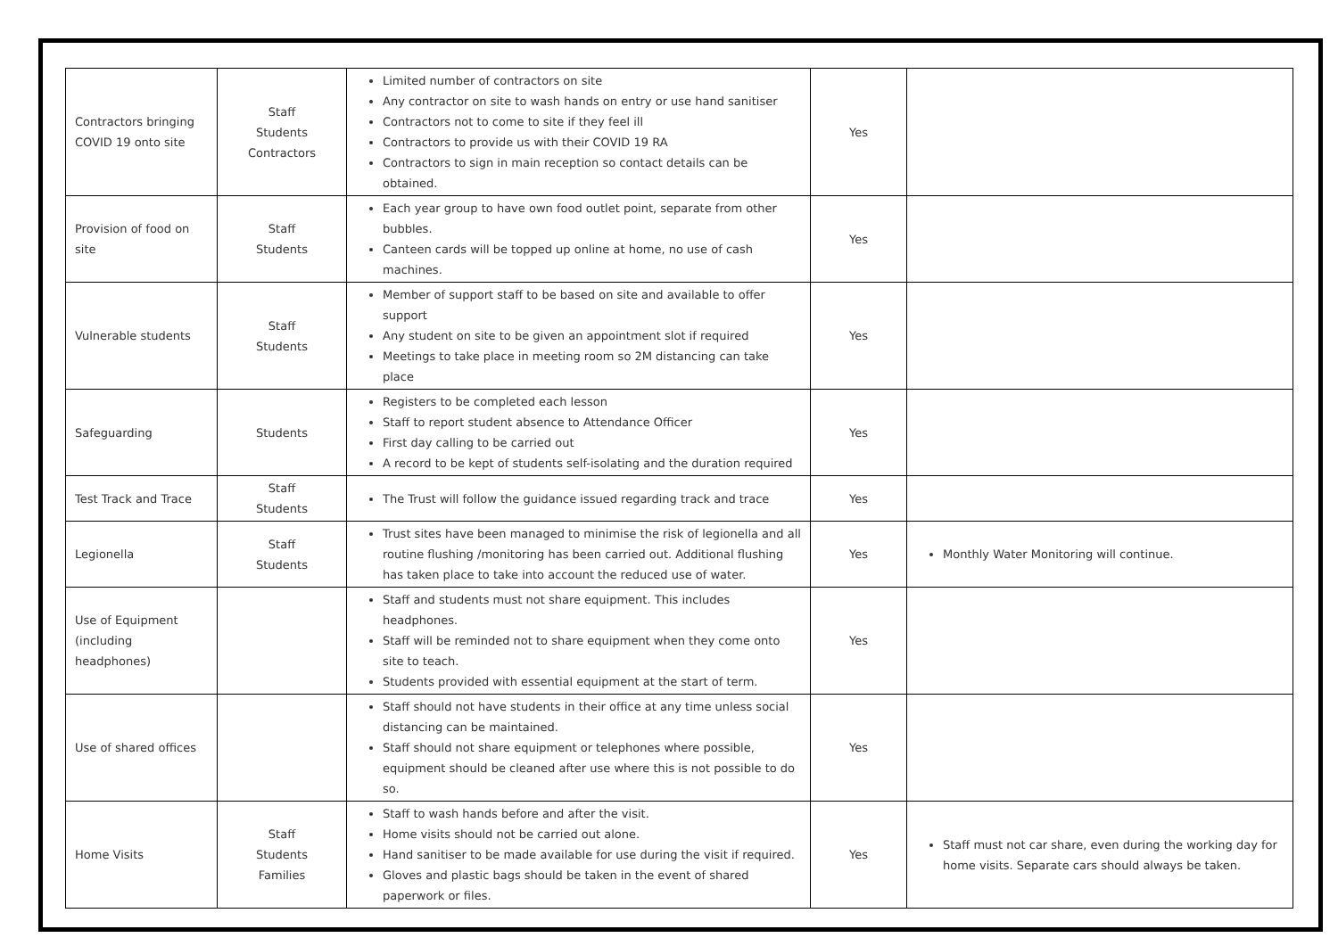| Contractors bringing COVID 19 onto site | Staff Students Contractors | Limited number of contractors on site Any contractor on site to wash hands on entry or use hand sanitiser Contractors not to come to site if they feel ill Contractors to provide us with their COVID 19 RA Contractors to sign in main reception so contact details can be obtained. | Yes | |
| Provision of food on site | Staff Students | Each year group to have own food outlet point, separate from other bubbles. Canteen cards will be topped up online at home, no use of cash machines. | Yes | |
| Vulnerable students | Staff Students | Member of support staff to be based on site and available to offer support Any student on site to be given an appointment slot if required Meetings to take place in meeting room so 2M distancing can take place | Yes | |
| Safeguarding | Students | Registers to be completed each lesson Staff to report student absence to Attendance Officer First day calling to be carried out A record to be kept of students self-isolating and the duration required | Yes | |
| Test Track and Trace | Staff Students | The Trust will follow the guidance issued regarding track and trace | Yes | |
| Legionella | Staff Students | Trust sites have been managed to minimise the risk of legionella and all routine flushing /monitoring has been carried out. Additional flushing has taken place to take into account the reduced use of water. | Yes | Monthly Water Monitoring will continue. |
| Use of Equipment (including headphones) | | Staff and students must not share equipment. This includes headphones. Staff will be reminded not to share equipment when they come onto site to teach. Students provided with essential equipment at the start of term. | Yes | |
| Use of shared offices | | Staff should not have students in their office at any time unless social distancing can be maintained. Staff should not share equipment or telephones where possible, equipment should be cleaned after use where this is not possible to do so. | Yes | |
| Home Visits | Staff Students Families | Staff to wash hands before and after the visit. Home visits should not be carried out alone. Hand sanitiser to be made available for use during the visit if required. Gloves and plastic bags should be taken in the event of shared paperwork or files. | Yes | Staff must not car share, even during the working day for home visits. Separate cars should always be taken. |